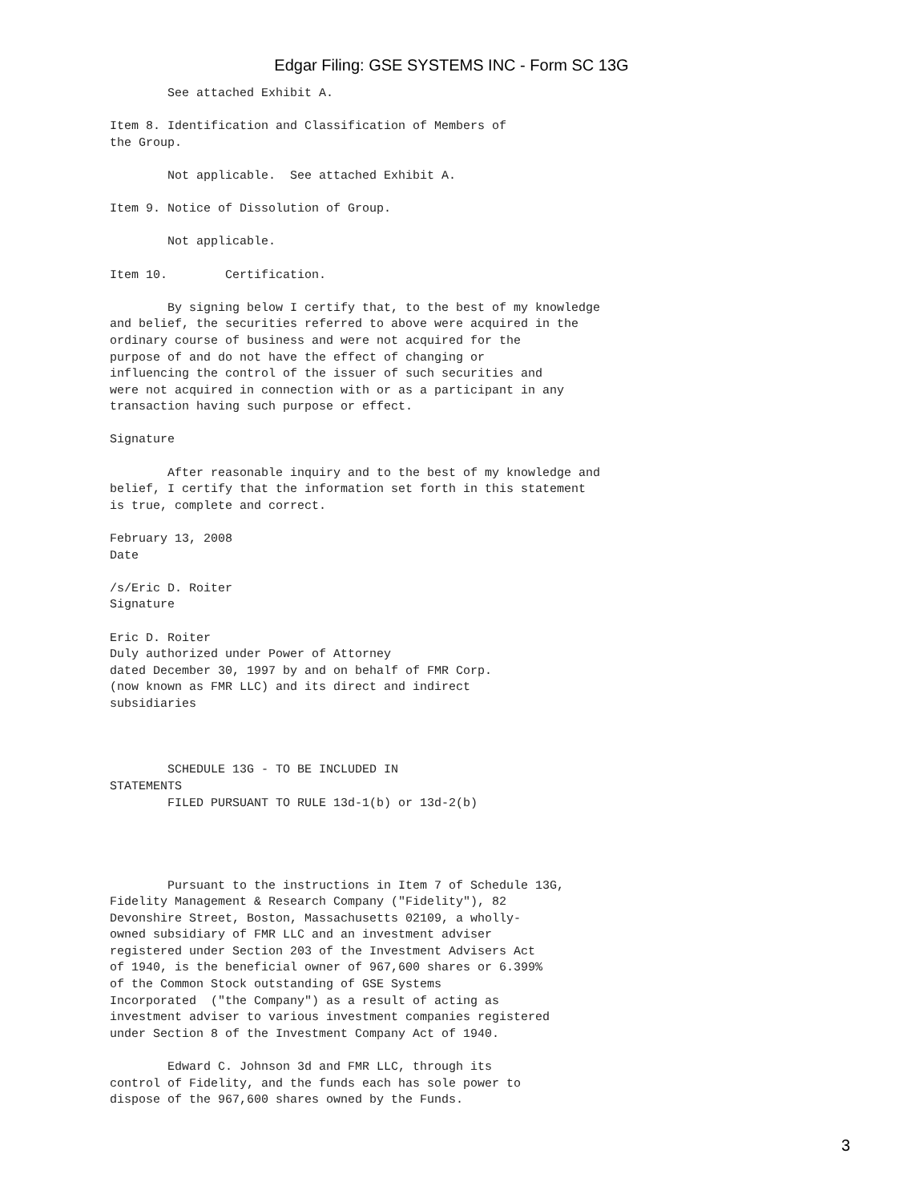Edgar Filing: GSE SYSTEMS INC - Form SC 13G
        See attached Exhibit A.

Item 8. Identification and Classification of Members of
the Group.

        Not applicable.  See attached Exhibit A.

Item 9. Notice of Dissolution of Group.

        Not applicable.

Item 10.        Certification.

        By signing below I certify that, to the best of my knowledge
and belief, the securities referred to above were acquired in the
ordinary course of business and were not acquired for the
purpose of and do not have the effect of changing or
influencing the control of the issuer of such securities and
were not acquired in connection with or as a participant in any
transaction having such purpose or effect.

Signature

        After reasonable inquiry and to the best of my knowledge and
belief, I certify that the information set forth in this statement
is true, complete and correct.

February 13, 2008
Date

/s/Eric D. Roiter
Signature

Eric D. Roiter
Duly authorized under Power of Attorney
dated December 30, 1997 by and on behalf of FMR Corp.
(now known as FMR LLC) and its direct and indirect
subsidiaries



        SCHEDULE 13G - TO BE INCLUDED IN
STATEMENTS
        FILED PURSUANT TO RULE 13d-1(b) or 13d-2(b)




        Pursuant to the instructions in Item 7 of Schedule 13G,
Fidelity Management & Research Company ("Fidelity"), 82
Devonshire Street, Boston, Massachusetts 02109, a wholly-
owned subsidiary of FMR LLC and an investment adviser
registered under Section 203 of the Investment Advisers Act
of 1940, is the beneficial owner of 967,600 shares or 6.399%
of the Common Stock outstanding of GSE Systems
Incorporated  ("the Company") as a result of acting as
investment adviser to various investment companies registered
under Section 8 of the Investment Company Act of 1940.

        Edward C. Johnson 3d and FMR LLC, through its
control of Fidelity, and the funds each has sole power to
dispose of the 967,600 shares owned by the Funds.
3